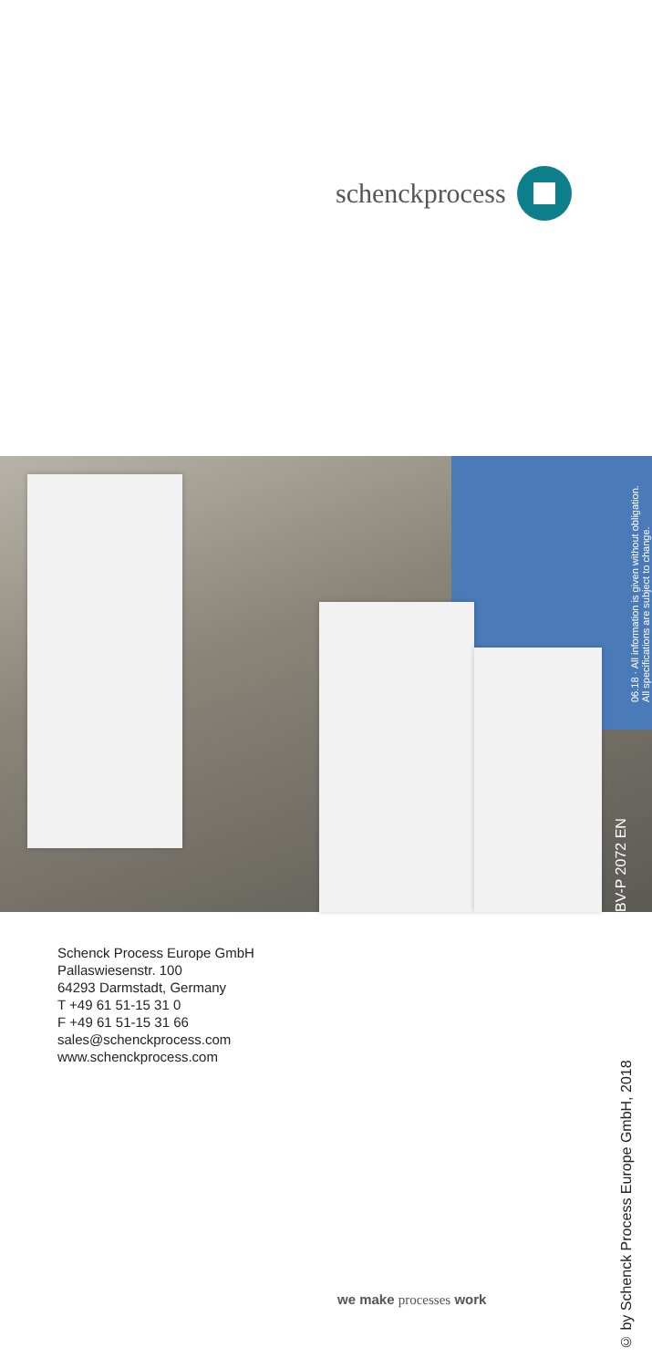schenck process
BV-P 2072 EN
06.18 · All information is given without obligation.
All specifications are subject to change.
Schenck Process Europe GmbH
Pallaswiesenstr. 100
64293 Darmstadt, Germany
T +49 61 51-15 31 0
F +49 61 51-15 31 66
sales@schenckprocess.com
www.schenckprocess.com
© by Schenck Process Europe GmbH, 2018
we make processes work